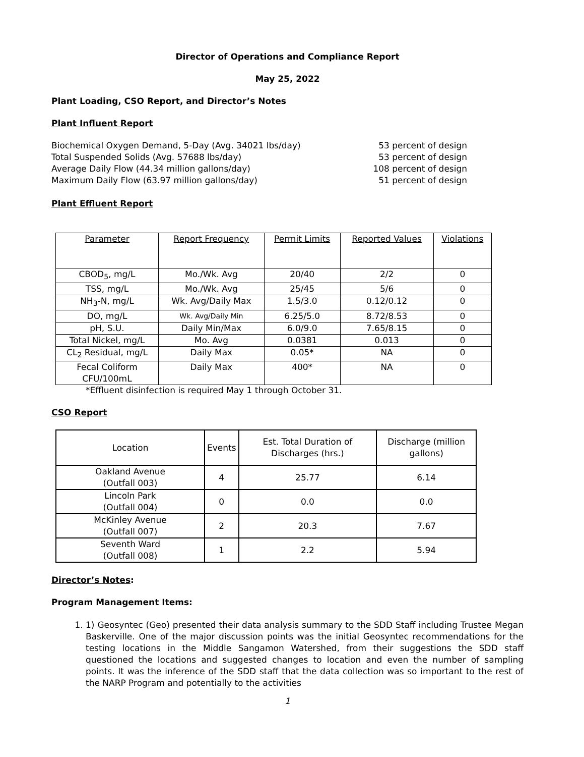Director of Operations and Compliance Report
May 25, 2022
Plant Loading, CSO Report, and Director’s Notes
Plant Influent Report
Biochemical Oxygen Demand, 5-Day (Avg. 34021 lbs/day) 53 percent of design
Total Suspended Solids (Avg. 57688 lbs/day) 53 percent of design
Average Daily Flow (44.34 million gallons/day) 108 percent of design
Maximum Daily Flow (63.97 million gallons/day) 51 percent of design
Plant Effluent Report
| Parameter | Report Frequency | Permit Limits | Reported Values | Violations |
| --- | --- | --- | --- | --- |
| CBOD<sub>5</sub>, mg/L | Mo./Wk. Avg | 20/40 | 2/2 | 0 |
| TSS, mg/L | Mo./Wk. Avg | 25/45 | 5/6 | 0 |
| NH<sub>3</sub>-N, mg/L | Wk. Avg/Daily Max | 1.5/3.0 | 0.12/0.12 | 0 |
| DO, mg/L | Wk. Avg/Daily Min | 6.25/5.0 | 8.72/8.53 | 0 |
| pH, S.U. | Daily Min/Max | 6.0/9.0 | 7.65/8.15 | 0 |
| Total Nickel, mg/L | Mo. Avg | 0.0381 | 0.013 | 0 |
| CL<sub>2</sub> Residual, mg/L | Daily Max | 0.05* | NA | 0 |
| Fecal Coliform CFU/100mL | Daily Max | 400* | NA | 0 |
*Effluent disinfection is required May 1 through October 31.
CSO Report
| Location | Events | Est. Total Duration of Discharges (hrs.) | Discharge (million gallons) |
| --- | --- | --- | --- |
| Oakland Avenue (Outfall 003) | 4 | 25.77 | 6.14 |
| Lincoln Park (Outfall 004) | 0 | 0.0 | 0.0 |
| McKinley Avenue (Outfall 007) | 2 | 20.3 | 7.67 |
| Seventh Ward (Outfall 008) | 1 | 2.2 | 5.94 |
Director’s Notes:
Program Management Items:
1. 1) Geosyntec (Geo) presented their data analysis summary to the SDD Staff including Trustee Megan Baskerville. One of the major discussion points was the initial Geosyntec recommendations for the testing locations in the Middle Sangamon Watershed, from their suggestions the SDD staff questioned the locations and suggested changes to location and even the number of sampling points. It was the inference of the SDD staff that the data collection was so important to the rest of the NARP Program and potentially to the activities
1